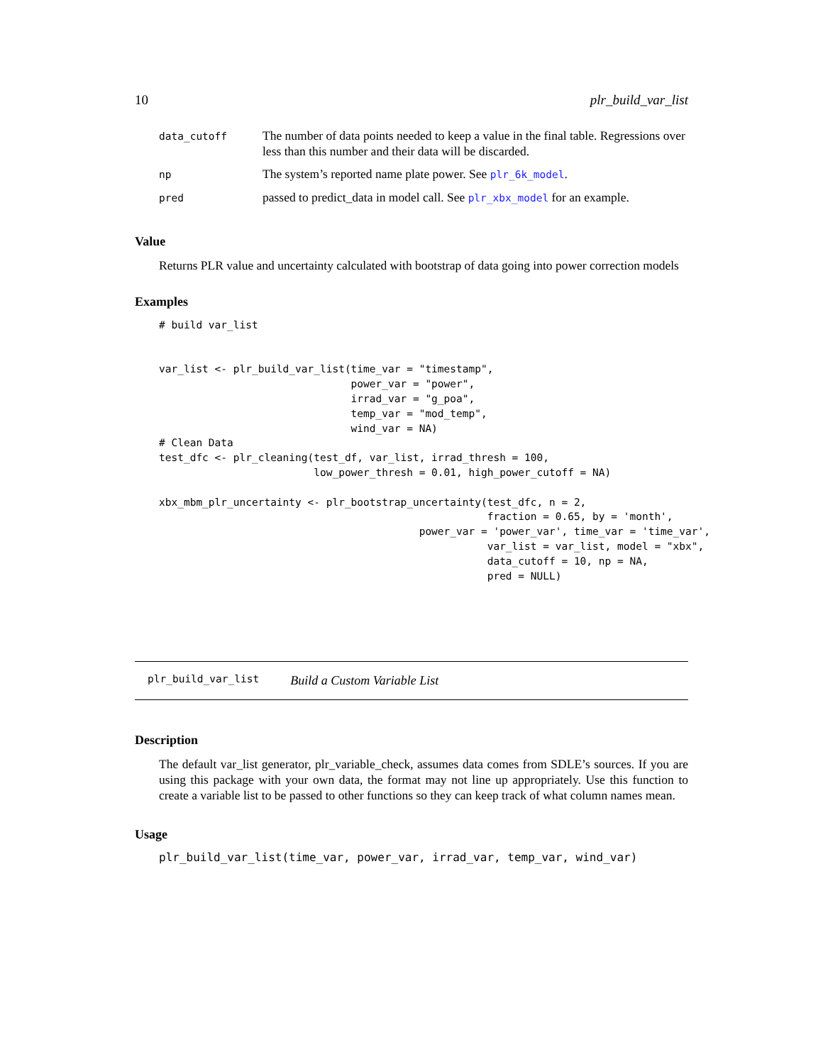10 plr_build_var_list
| data_cutoff | The number of data points needed to keep a value in the final table. Regressions over less than this number and their data will be discarded. |
| np | The system’s reported name plate power. See plr_6k_model . |
| pred | passed to predict_data in model call. See plr_xbx_model for an example. |
Value
Returns PLR value and uncertainty calculated with bootstrap of data going into power correction models
Examples
# build var_list


var_list <- plr_build_var_list(time_var = "timestamp",
                               power_var = "power",
                               irrad_var = "g_poa",
                               temp_var = "mod_temp",
                               wind_var = NA)
# Clean Data
test_dfc <- plr_cleaning(test_df, var_list, irrad_thresh = 100,
                         low_power_thresh = 0.01, high_power_cutoff = NA)

xbx_mbm_plr_uncertainty <- plr_bootstrap_uncertainty(test_dfc, n = 2,
                                                     fraction = 0.65, by = 'month',
                                          power_var = 'power_var', time_var = 'time_var',
                                                     var_list = var_list, model = "xbx",
                                                     data_cutoff = 10, np = NA,
                                                     pred = NULL)
plr_build_var_list Build a Custom Variable List
Description
The default var_list generator, plr_variable_check, assumes data comes from SDLE’s sources. If you are using this package with your own data, the format may not line up appropriately. Use this function to create a variable list to be passed to other functions so they can keep track of what column names mean.
Usage
plr_build_var_list(time_var, power_var, irrad_var, temp_var, wind_var)